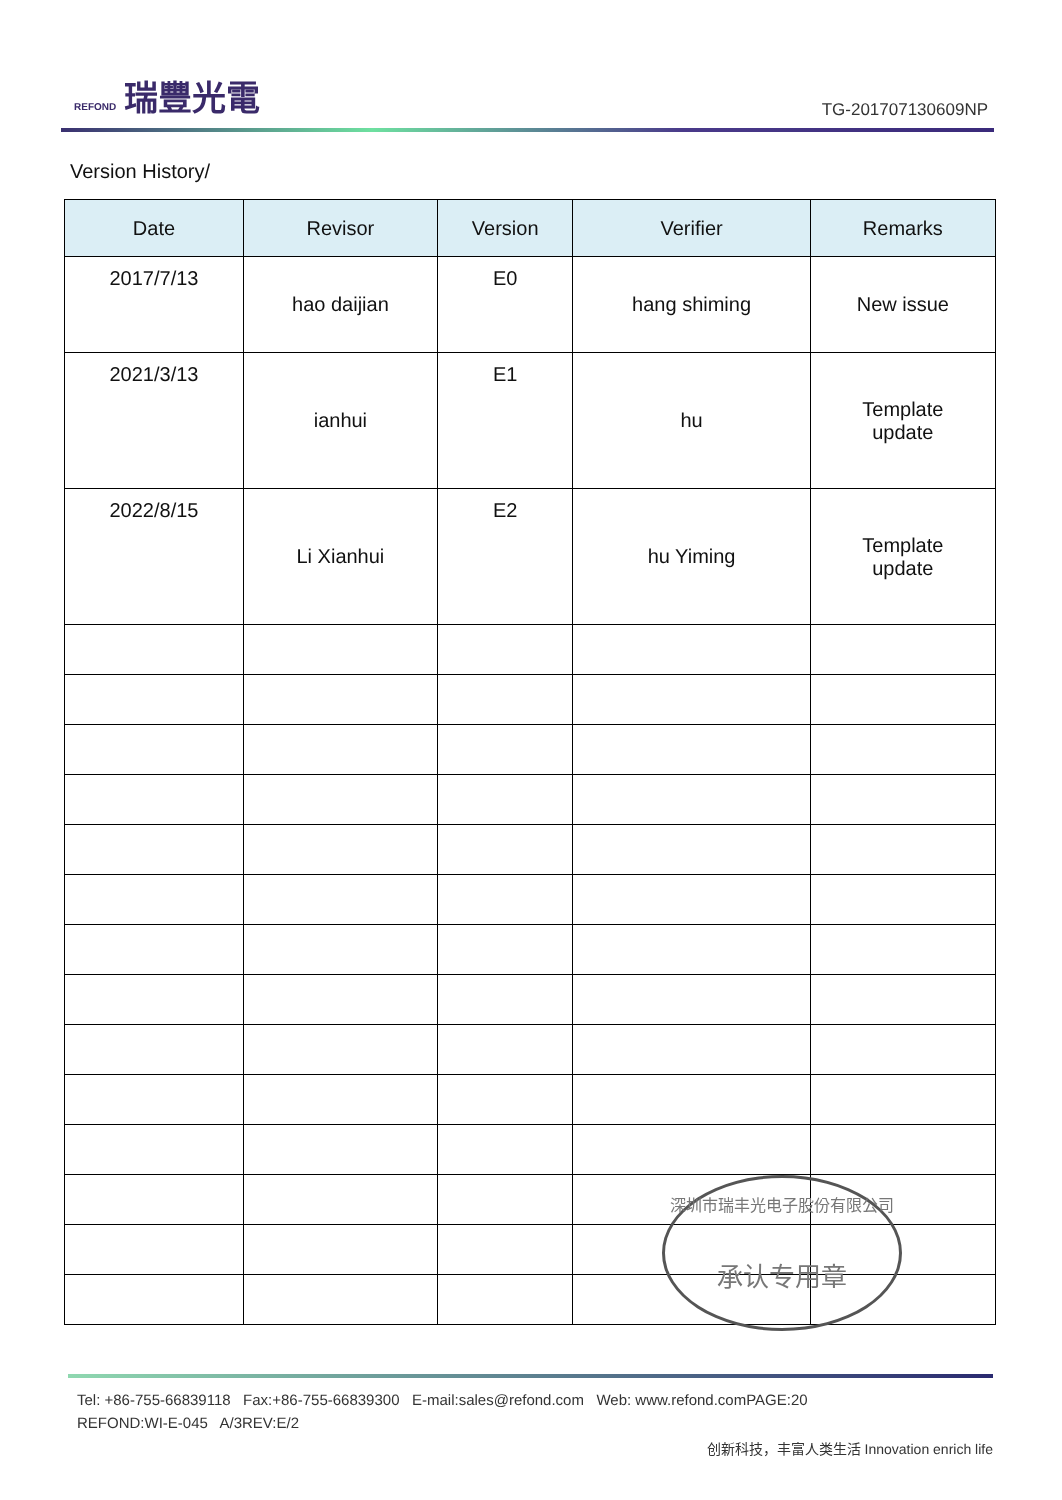REFOND 瑞豐光電
TG-201707130609NP
Version History/
| Date | Revisor | Version | Verifier | Remarks |
| --- | --- | --- | --- | --- |
| 2017/7/13 | hao daijian | E0 | hang shiming | New issue |
| 2021/3/13 | ianhui | E1 | hu | Template update |
| 2022/8/15 | Li Xianhui | E2 | hu Yiming | Template update |
深圳市瑞丰光电子股份有限公司
承认专用章
Tel: +86-755-66839118 Fax:+86-755-66839300 E-mail:sales@refond.com Web: www.refond.comPAGE:20
REFOND:WI-E-045 A/3REV:E/2
创新科技，丰富人类生活 Innovation enrich life